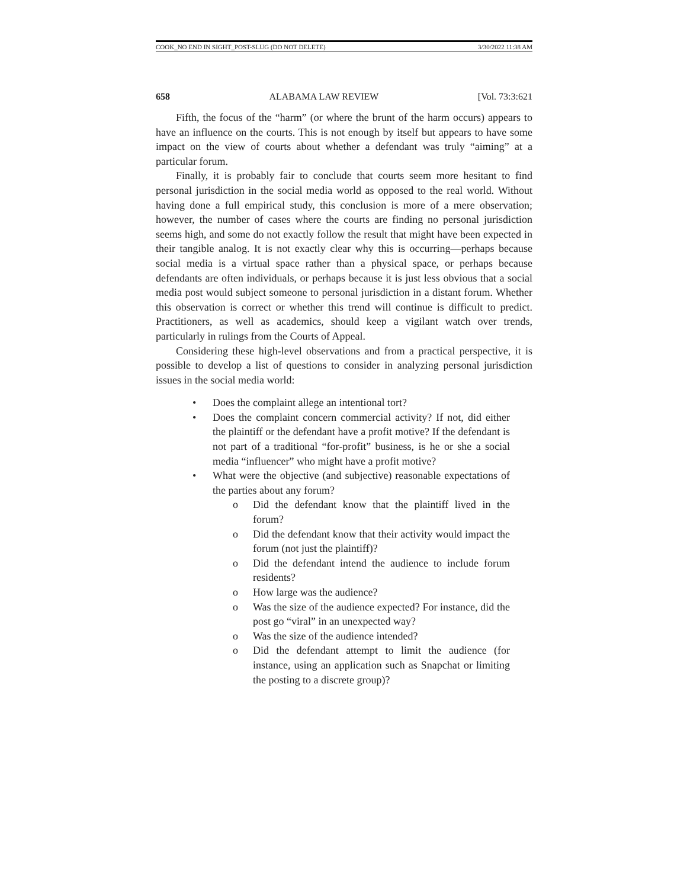COOK_NO END IN SIGHT_POST-SLUG (DO NOT DELETE) 3/30/2022 11:38 AM
658 ALABAMA LAW REVIEW [Vol. 73:3:621
Fifth, the focus of the “harm” (or where the brunt of the harm occurs) appears to have an influence on the courts. This is not enough by itself but appears to have some impact on the view of courts about whether a defendant was truly “aiming” at a particular forum.
Finally, it is probably fair to conclude that courts seem more hesitant to find personal jurisdiction in the social media world as opposed to the real world. Without having done a full empirical study, this conclusion is more of a mere observation; however, the number of cases where the courts are finding no personal jurisdiction seems high, and some do not exactly follow the result that might have been expected in their tangible analog. It is not exactly clear why this is occurring—perhaps because social media is a virtual space rather than a physical space, or perhaps because defendants are often individuals, or perhaps because it is just less obvious that a social media post would subject someone to personal jurisdiction in a distant forum. Whether this observation is correct or whether this trend will continue is difficult to predict. Practitioners, as well as academics, should keep a vigilant watch over trends, particularly in rulings from the Courts of Appeal.
Considering these high-level observations and from a practical perspective, it is possible to develop a list of questions to consider in analyzing personal jurisdiction issues in the social media world:
• Does the complaint allege an intentional tort?
• Does the complaint concern commercial activity? If not, did either the plaintiff or the defendant have a profit motive? If the defendant is not part of a traditional “for-profit” business, is he or she a social media “influencer” who might have a profit motive?
• What were the objective (and subjective) reasonable expectations of the parties about any forum?
o Did the defendant know that the plaintiff lived in the forum?
o Did the defendant know that their activity would impact the forum (not just the plaintiff)?
o Did the defendant intend the audience to include forum residents?
o How large was the audience?
o Was the size of the audience expected? For instance, did the post go “viral” in an unexpected way?
o Was the size of the audience intended?
o Did the defendant attempt to limit the audience (for instance, using an application such as Snapchat or limiting the posting to a discrete group)?